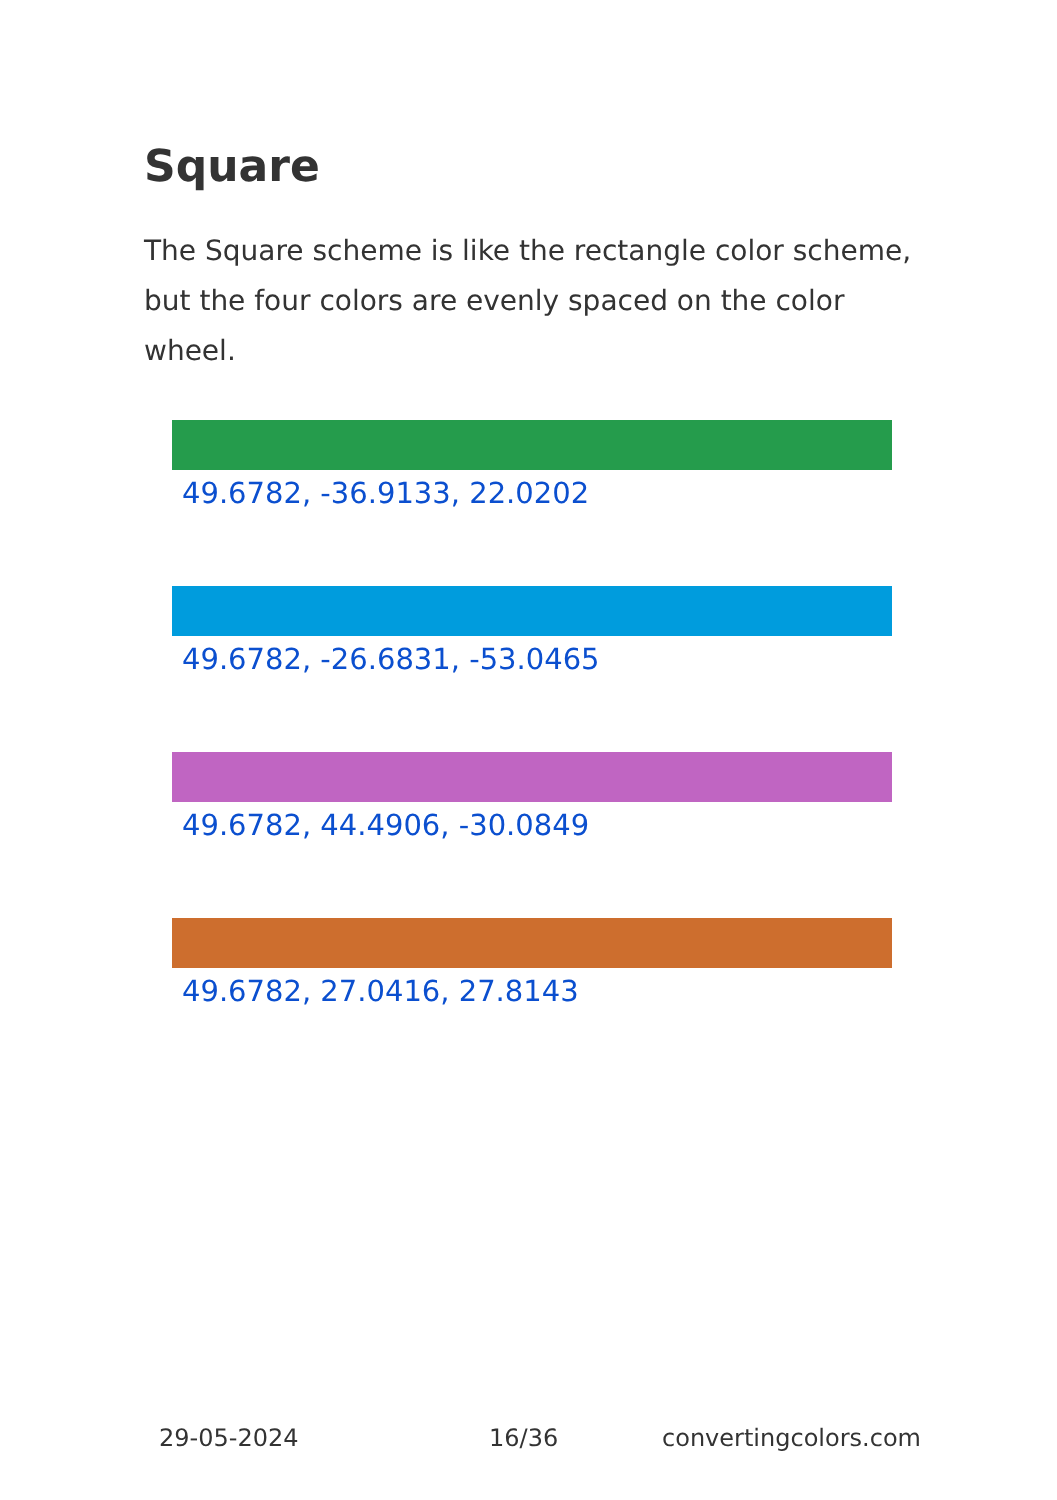Square
The Square scheme is like the rectangle color scheme, but the four colors are evenly spaced on the color wheel.
49.6782, -36.9133, 22.0202
49.6782, -26.6831, -53.0465
49.6782, 44.4906, -30.0849
49.6782, 27.0416, 27.8143
29-05-2024 16/36 convertingcolors.com